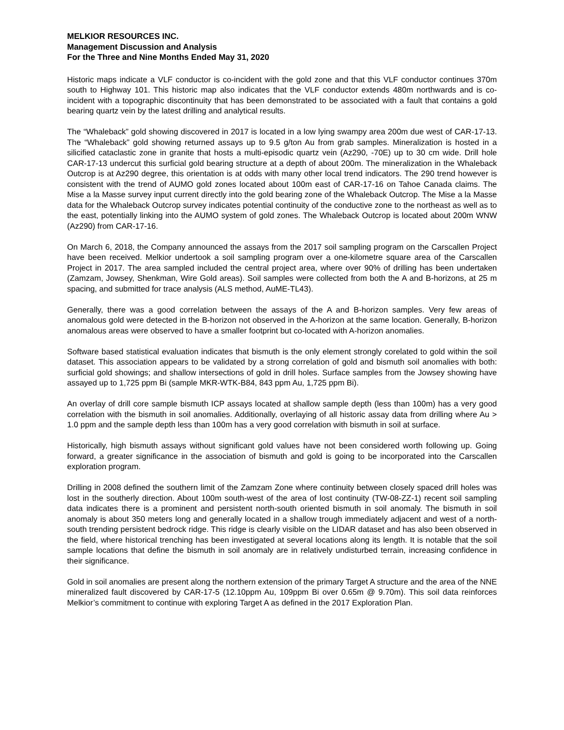MELKIOR RESOURCES INC.
Management Discussion and Analysis
For the Three and Nine Months Ended May 31, 2020
Historic maps indicate a VLF conductor is co-incident with the gold zone and that this VLF conductor continues 370m south to Highway 101. This historic map also indicates that the VLF conductor extends 480m northwards and is co-incident with a topographic discontinuity that has been demonstrated to be associated with a fault that contains a gold bearing quartz vein by the latest drilling and analytical results.
The “Whaleback” gold showing discovered in 2017 is located in a low lying swampy area 200m due west of CAR-17-13. The “Whaleback” gold showing returned assays up to 9.5 g/ton Au from grab samples. Mineralization is hosted in a silicified cataclastic zone in granite that hosts a multi-episodic quartz vein (Az290, -70E) up to 30 cm wide. Drill hole CAR-17-13 undercut this surficial gold bearing structure at a depth of about 200m. The mineralization in the Whaleback Outcrop is at Az290 degree, this orientation is at odds with many other local trend indicators. The 290 trend however is consistent with the trend of AUMO gold zones located about 100m east of CAR-17-16 on Tahoe Canada claims. The Mise a la Masse survey input current directly into the gold bearing zone of the Whaleback Outcrop. The Mise a la Masse data for the Whaleback Outcrop survey indicates potential continuity of the conductive zone to the northeast as well as to the east, potentially linking into the AUMO system of gold zones. The Whaleback Outcrop is located about 200m WNW (Az290) from CAR-17-16.
On March 6, 2018, the Company announced the assays from the 2017 soil sampling program on the Carscallen Project have been received. Melkior undertook a soil sampling program over a one-kilometre square area of the Carscallen Project in 2017. The area sampled included the central project area, where over 90% of drilling has been undertaken (Zamzam, Jowsey, Shenkman, Wire Gold areas). Soil samples were collected from both the A and B-horizons, at 25 m spacing, and submitted for trace analysis (ALS method, AuME-TL43).
Generally, there was a good correlation between the assays of the A and B-horizon samples. Very few areas of anomalous gold were detected in the B-horizon not observed in the A-horizon at the same location. Generally, B-horizon anomalous areas were observed to have a smaller footprint but co-located with A-horizon anomalies.
Software based statistical evaluation indicates that bismuth is the only element strongly corelated to gold within the soil dataset. This association appears to be validated by a strong correlation of gold and bismuth soil anomalies with both: surficial gold showings; and shallow intersections of gold in drill holes. Surface samples from the Jowsey showing have assayed up to 1,725 ppm Bi (sample MKR-WTK-B84, 843 ppm Au, 1,725 ppm Bi).
An overlay of drill core sample bismuth ICP assays located at shallow sample depth (less than 100m) has a very good correlation with the bismuth in soil anomalies. Additionally, overlaying of all historic assay data from drilling where Au > 1.0 ppm and the sample depth less than 100m has a very good correlation with bismuth in soil at surface.
Historically, high bismuth assays without significant gold values have not been considered worth following up. Going forward, a greater significance in the association of bismuth and gold is going to be incorporated into the Carscallen exploration program.
Drilling in 2008 defined the southern limit of the Zamzam Zone where continuity between closely spaced drill holes was lost in the southerly direction. About 100m south-west of the area of lost continuity (TW-08-ZZ-1) recent soil sampling data indicates there is a prominent and persistent north-south oriented bismuth in soil anomaly. The bismuth in soil anomaly is about 350 meters long and generally located in a shallow trough immediately adjacent and west of a north-south trending persistent bedrock ridge. This ridge is clearly visible on the LIDAR dataset and has also been observed in the field, where historical trenching has been investigated at several locations along its length. It is notable that the soil sample locations that define the bismuth in soil anomaly are in relatively undisturbed terrain, increasing confidence in their significance.
Gold in soil anomalies are present along the northern extension of the primary Target A structure and the area of the NNE mineralized fault discovered by CAR-17-5 (12.10ppm Au, 109ppm Bi over 0.65m @ 9.70m). This soil data reinforces Melkior’s commitment to continue with exploring Target A as defined in the 2017 Exploration Plan.